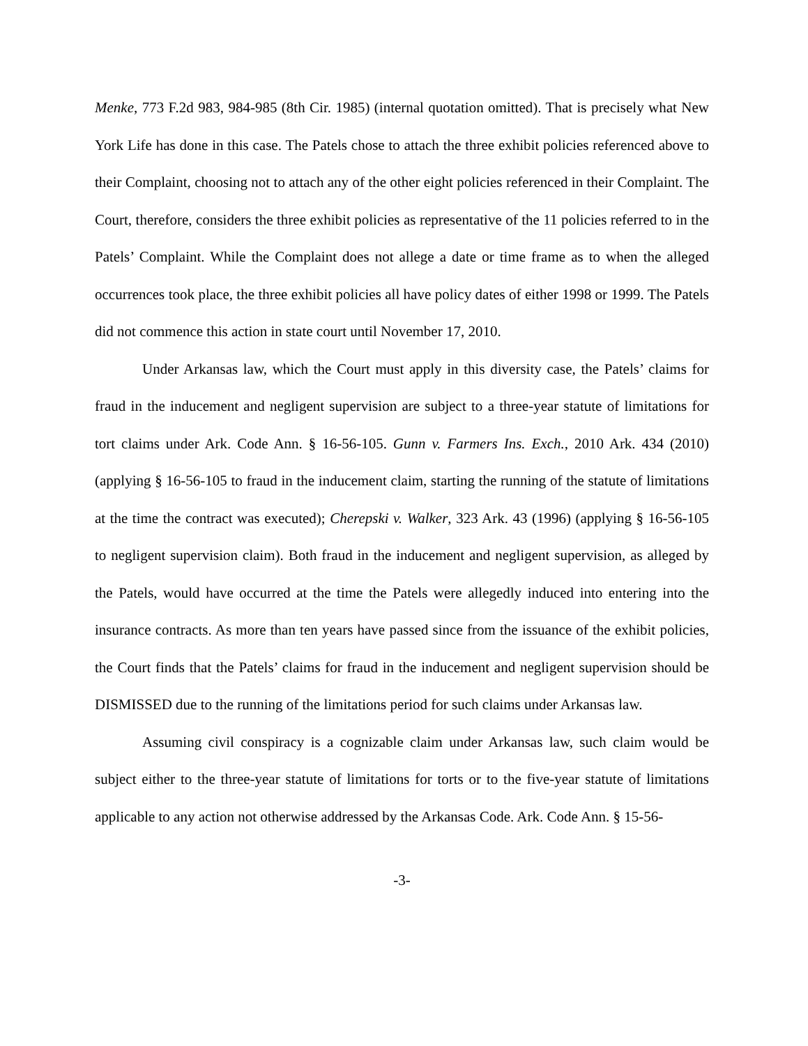Menke, 773 F.2d 983, 984-985 (8th Cir. 1985) (internal quotation omitted). That is precisely what New York Life has done in this case. The Patels chose to attach the three exhibit policies referenced above to their Complaint, choosing not to attach any of the other eight policies referenced in their Complaint. The Court, therefore, considers the three exhibit policies as representative of the 11 policies referred to in the Patels’ Complaint. While the Complaint does not allege a date or time frame as to when the alleged occurrences took place, the three exhibit policies all have policy dates of either 1998 or 1999. The Patels did not commence this action in state court until November 17, 2010.
Under Arkansas law, which the Court must apply in this diversity case, the Patels’ claims for fraud in the inducement and negligent supervision are subject to a three-year statute of limitations for tort claims under Ark. Code Ann. § 16-56-105. Gunn v. Farmers Ins. Exch., 2010 Ark. 434 (2010) (applying § 16-56-105 to fraud in the inducement claim, starting the running of the statute of limitations at the time the contract was executed); Cherepski v. Walker, 323 Ark. 43 (1996) (applying § 16-56-105 to negligent supervision claim). Both fraud in the inducement and negligent supervision, as alleged by the Patels, would have occurred at the time the Patels were allegedly induced into entering into the insurance contracts. As more than ten years have passed since from the issuance of the exhibit policies, the Court finds that the Patels’ claims for fraud in the inducement and negligent supervision should be DISMISSED due to the running of the limitations period for such claims under Arkansas law.
Assuming civil conspiracy is a cognizable claim under Arkansas law, such claim would be subject either to the three-year statute of limitations for torts or to the five-year statute of limitations applicable to any action not otherwise addressed by the Arkansas Code. Ark. Code Ann. § 15-56-
-3-